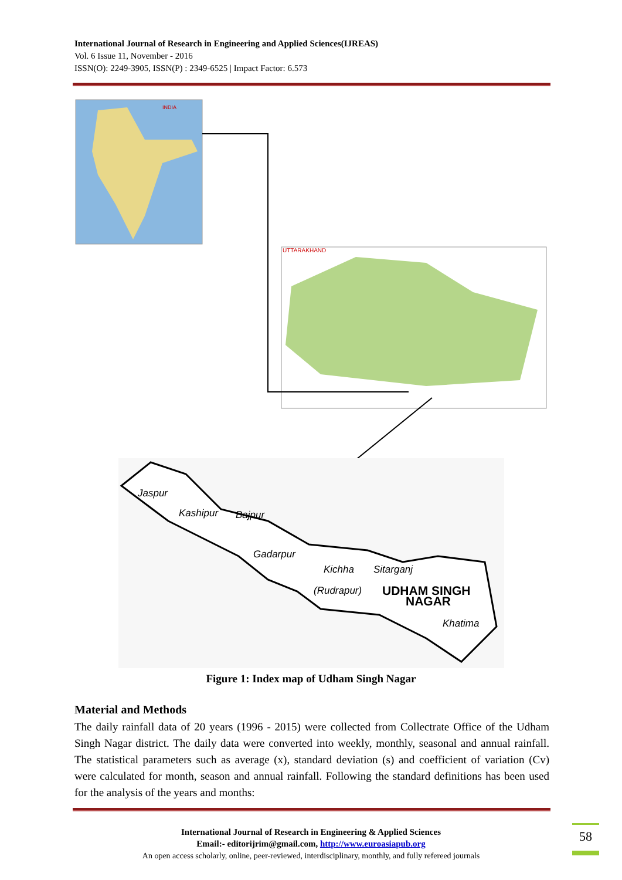International Journal of Research in Engineering and Applied Sciences(IJREAS)
Vol. 6 Issue 11, November - 2016
ISSN(O): 2249-3905, ISSN(P) : 2349-6525 | Impact Factor: 6.573
INDIA
UTTARAKHAND
Jaspur
Kashipur
Bajpur
Gadarpur
Kichha
(Rudrapur)
Sitarganj
Khatima
UDHAM SINGH
NAGAR
Figure 1: Index map of Udham Singh Nagar
Material and Methods
The daily rainfall data of 20 years (1996 - 2015) were collected from Collectrate Office of the Udham Singh Nagar district. The daily data were converted into weekly, monthly, seasonal and annual rainfall. The statistical parameters such as average (x), standard deviation (s) and coefficient of variation (Cv) were calculated for month, season and annual rainfall. Following the standard definitions has been used for the analysis of the years and months:
International Journal of Research in Engineering & Applied Sciences
Email:- editorijrim@gmail.com, http://www.euroasiapub.org
An open access scholarly, online, peer-reviewed, interdisciplinary, monthly, and fully refereed journals
58